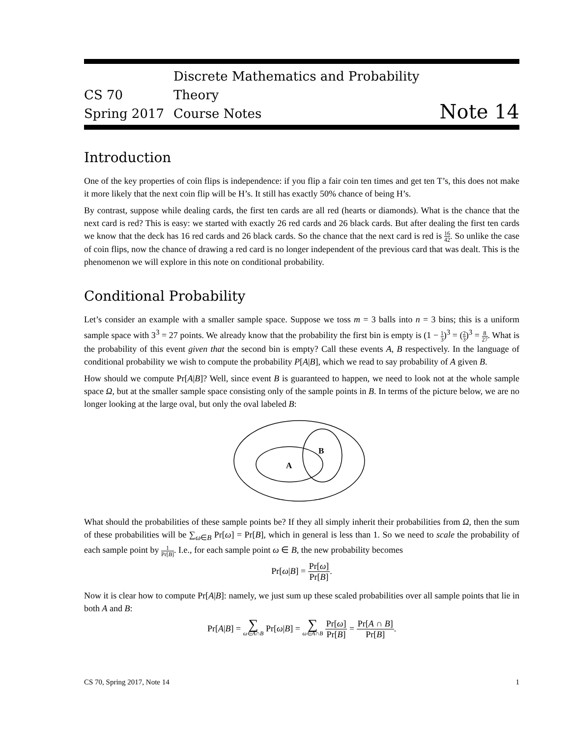CS 70
Spring 2017
Discrete Mathematics and Probability Theory
Course Notes
Note 14
Introduction
One of the key properties of coin flips is independence: if you flip a fair coin ten times and get ten T’s, this does not make it more likely that the next coin flip will be H’s. It still has exactly 50% chance of being H’s.
By contrast, suppose while dealing cards, the first ten cards are all red (hearts or diamonds). What is the chance that the next card is red? This is easy: we started with exactly 26 red cards and 26 black cards. But after dealing the first ten cards we know that the deck has 16 red cards and 26 black cards. So the chance that the next card is red is 16 42. So unlike the case of coin flips, now the chance of drawing a red card is no longer independent of the previous card that was dealt. This is the phenomenon we will explore in this note on conditional probability.
Conditional Probability
Let’s consider an example with a smaller sample space. Suppose we toss m = 3 balls into n = 3 bins; this is a uniform sample space with 3<sup>3</sup> = 27 points. We already know that the probability the first bin is empty is (1 − 1 3)<sup>3</sup> = (2 3)<sup>3</sup> = 8 27. What is the probability of this event given that the second bin is empty? Call these events A, B respectively. In the language of conditional probability we wish to compute the probability P[A|B], which we read to say probability of A given B.
How should we compute Pr[A|B]? Well, since event B is guaranteed to happen, we need to look not at the whole sample space Ω, but at the smaller sample space consisting only of the sample points in B. In terms of the picture below, we are no longer looking at the large oval, but only the oval labeled B:
A
B
What should the probabilities of these sample points be? If they all simply inherit their probabilities from Ω, then the sum of these probabilities will be ∑<sub>ω∈B</sub> Pr[ω] = Pr[B], which in general is less than 1. So we need to scale the probability of each sample point by 1 Pr[B]. I.e., for each sample point ω ∈ B, the new probability becomes
Pr[ω|B] = Pr[ω] Pr[B].
Now it is clear how to compute Pr[A|B]: namely, we just sum up these scaled probabilities over all sample points that lie in both A and B:
Pr[A|B] = ∑ ω∈A∩B Pr[ω|B] = ∑ ω∈A∩B Pr[ω] Pr[B] = Pr[A ∩ B] Pr[B].
CS 70, Spring 2017, Note 14 1